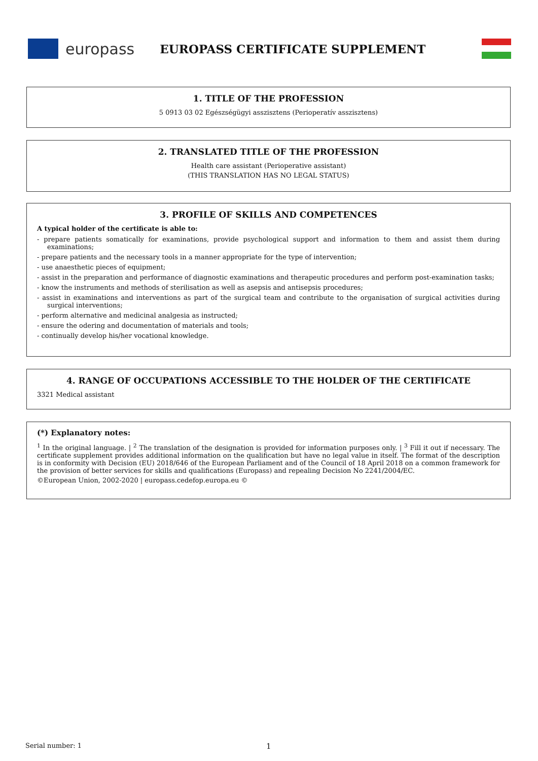europass
EUROPASS CERTIFICATE SUPPLEMENT
1. TITLE OF THE PROFESSION
5 0913 03 02 Egészségügyi asszisztens (Perioperatív asszisztens)
2. TRANSLATED TITLE OF THE PROFESSION
Health care assistant (Perioperative assistant)
(THIS TRANSLATION HAS NO LEGAL STATUS)
3. PROFILE OF SKILLS AND COMPETENCES
A typical holder of the certificate is able to:
- prepare patients somatically for examinations, provide psychological support and information to them and assist them during examinations;
- prepare patients and the necessary tools in a manner appropriate for the type of intervention;
- use anaesthetic pieces of equipment;
- assist in the preparation and performance of diagnostic examinations and therapeutic procedures and perform post-examination tasks;
- know the instruments and methods of sterilisation as well as asepsis and antisepsis procedures;
- assist in examinations and interventions as part of the surgical team and contribute to the organisation of surgical activities during surgical interventions;
- perform alternative and medicinal analgesia as instructed;
- ensure the odering and documentation of materials and tools;
- continually develop his/her vocational knowledge.
4. RANGE OF OCCUPATIONS ACCESSIBLE TO THE HOLDER OF THE CERTIFICATE
3321 Medical assistant
(*) Explanatory notes:
<sup>1</sup> In the original language. | <sup>2</sup> The translation of the designation is provided for information purposes only. | <sup>3</sup> Fill it out if necessary. The certificate supplement provides additional information on the qualification but have no legal value in itself. The format of the description is in conformity with Decision (EU) 2018/646 of the European Parliament and of the Council of 18 April 2018 on a common framework for the provision of better services for skills and qualifications (Europass) and repealing Decision No 2241/2004/EC.
©European Union, 2002-2020 | europass.cedefop.europa.eu ©
Serial number: 1 1